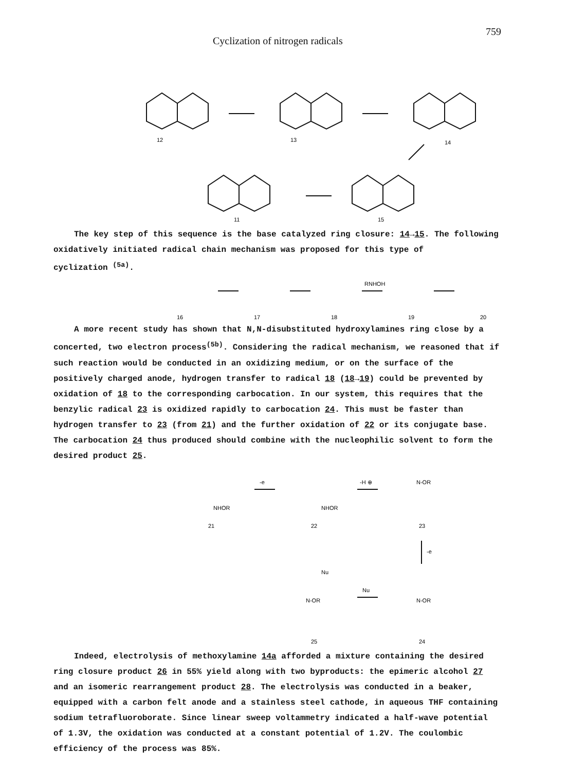Cyclization of nitrogen radicals 759
12
13
14
11
15
The key step of this sequence is the base catalyzed ring closure: 14→15. The following oxidatively initiated radical chain mechanism was proposed for this type of
cyclization <sup>(5a)</sup>.
16
17
18
19
20
RNHOH
A more recent study has shown that N,N-disubstituted hydroxylamines ring close by a
concerted, two electron process<sup>(5b)</sup>. Considering the radical mechanism, we reasoned that if such reaction would be conducted in an oxidizing medium, or on the surface of the positively charged anode, hydrogen transfer to radical 18 (18→19) could be prevented by oxidation of 18 to the corresponding carbocation. In our system, this requires that the benzylic radical 23 is oxidized rapidly to carbocation 24. This must be faster than hydrogen transfer to 23 (from 21) and the further oxidation of 22 or its conjugate base. The carbocation 24 thus produced should combine with the nucleophilic solvent to form the desired product 25.
21
22
23
25
24
NHOR
NHOR
N-OR
N-OR
N-OR
Nu
-H ⊕
-e
-e
Nu
Indeed, electrolysis of methoxylamine 14a afforded a mixture containing the desired
ring closure product 26 in 55% yield along with two byproducts: the epimeric alcohol 27 and an isomeric rearrangement product 28. The electrolysis was conducted in a beaker, equipped with a carbon felt anode and a stainless steel cathode, in aqueous THF containing sodium tetrafluoroborate. Since linear sweep voltammetry indicated a half-wave potential of 1.3V, the oxidation was conducted at a constant potential of 1.2V. The coulombic efficiency of the process was 85%.